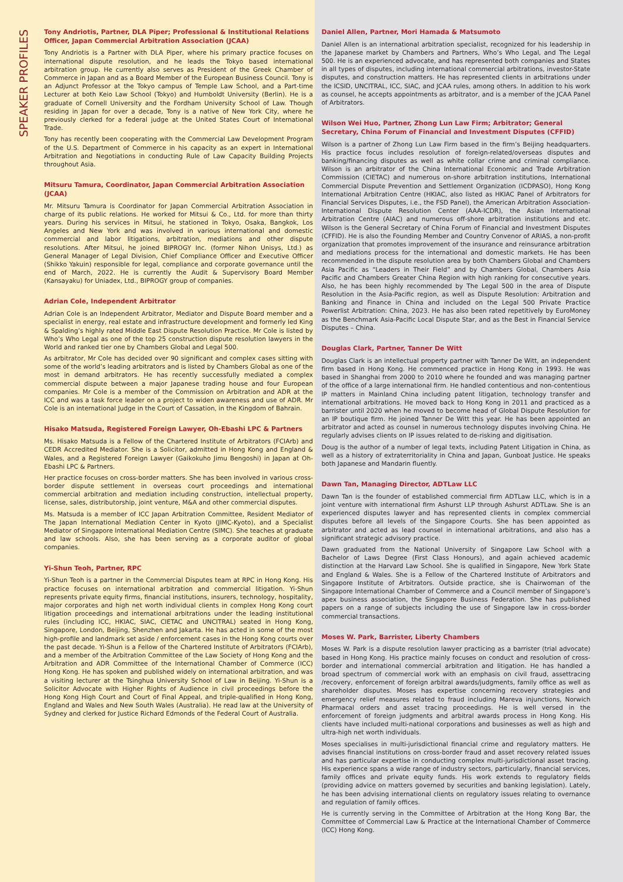SPEAKER PROFILES
Tony Andriotis, Partner, DLA Piper; Professional & Institutional Relations Officer, Japan Commercial Arbitration Association (JCAA)
Tony Andriotis is a Partner with DLA Piper, where his primary practice focuses on international dispute resolution, and he leads the Tokyo based international arbitration group. He currently also serves as President of the Greek Chamber of Commerce in Japan and as a Board Member of the European Business Council. Tony is an Adjunct Professor at the Tokyo campus of Temple Law School, and a Part-time Lecturer at both Keio Law School (Tokyo) and Humboldt University (Berlin). He is a graduate of Cornell University and the Fordham University School of Law. Though residing in Japan for over a decade, Tony is a native of New York City, where he previously clerked for a federal judge at the United States Court of International Trade.
Tony has recently been cooperating with the Commercial Law Development Program of the U.S. Department of Commerce in his capacity as an expert in International Arbitration and Negotiations in conducting Rule of Law Capacity Building Projects throughout Asia.
Mitsuru Tamura, Coordinator, Japan Commercial Arbitration Association (JCAA)
Mr. Mitsuru Tamura is Coordinator for Japan Commercial Arbitration Association in charge of its public relations. He worked for Mitsui & Co., Ltd. for more than thirty years. During his services in Mitsui, he stationed in Tokyo, Osaka, Bangkok, Los Angeles and New York and was involved in various international and domestic commercial and labor litigations, arbitration, mediations and other dispute resolutions. After Mitsui, he joined BIPROGY Inc. (former Nihon Unisys, Ltd.) as General Manager of Legal Division, Chief Compliance Officer and Executive Officer (Shikko Yakuin) responsible for legal, compliance and corporate governance until the end of March, 2022. He is currently the Audit & Supervisory Board Member (Kansayaku) for Uniadex, Ltd., BIPROGY group of companies.
Adrian Cole, Independent Arbitrator
Adrian Cole is an Independent Arbitrator, Mediator and Dispute Board member and a specialist in energy, real estate and infrastructure development and formerly led King & Spalding’s highly rated Middle East Dispute Resolution Practice. Mr Cole is listed by Who’s Who Legal as one of the top 25 construction dispute resolution lawyers in the World and ranked tier one by Chambers Global and Legal 500.
As arbitrator, Mr Cole has decided over 90 significant and complex cases sitting with some of the world’s leading arbitrators and is listed by Chambers Global as one of the most in demand arbitrators. He has recently successfully mediated a complex commercial dispute between a major Japanese trading house and four European companies. Mr Cole is a member of the Commission on Arbitration and ADR at the ICC and was a task force leader on a project to widen awareness and use of ADR. Mr Cole is an international Judge in the Court of Cassation, in the Kingdom of Bahrain.
Hisako Matsuda, Registered Foreign Lawyer, Oh-Ebashi LPC & Partners
Ms. Hisako Matsuda is a Fellow of the Chartered Institute of Arbitrators (FCIArb) and CEDR Accredited Mediator. She is a Solicitor, admitted in Hong Kong and England & Wales, and a Registered Foreign Lawyer (Gaikokuho Jimu Bengoshi) in Japan at Oh-Ebashi LPC & Partners.
Her practice focuses on cross-border matters. She has been involved in various cross-border dispute settlement in overseas court proceedings and international commercial arbitration and mediation including construction, intellectual property, license, sales, distributorship, joint venture, M&A and other commercial disputes.
Ms. Matsuda is a member of ICC Japan Arbitration Committee, Resident Mediator of The Japan International Mediation Center in Kyoto (JIMC-Kyoto), and a Specialist Mediator of Singapore International Mediation Centre (SIMC). She teaches at graduate and law schools. Also, she has been serving as a corporate auditor of global companies.
Yi-Shun Teoh, Partner, RPC
Yi-Shun Teoh is a partner in the Commercial Disputes team at RPC in Hong Kong. His practice focuses on international arbitration and commercial litigation. Yi-Shun represents private equity firms, financial institutions, insurers, technology, hospitality, major corporates and high net worth individual clients in complex Hong Kong court litigation proceedings and international arbitrations under the leading institutional rules (including ICC, HKIAC, SIAC, CIETAC and UNCITRAL) seated in Hong Kong, Singapore, London, Beijing, Shenzhen and Jakarta. He has acted in some of the most high-profile and landmark set aside / enforcement cases in the Hong Kong courts over the past decade. Yi-Shun is a Fellow of the Chartered Institute of Arbitrators (FCIArb), and a member of the Arbitration Committee of the Law Society of Hong Kong and the Arbitration and ADR Committee of the International Chamber of Commerce (ICC) Hong Kong. He has spoken and published widely on international arbitration, and was a visiting lecturer at the Tsinghua University School of Law in Beijing. Yi-Shun is a Solicitor Advocate with Higher Rights of Audience in civil proceedings before the Hong Kong High Court and Court of Final Appeal, and triple-qualified in Hong Kong, England and Wales and New South Wales (Australia). He read law at the University of Sydney and clerked for Justice Richard Edmonds of the Federal Court of Australia.
Daniel Allen, Partner, Mori Hamada & Matsumoto
Daniel Allen is an international arbitration specialist, recognized for his leadership in the Japanese market by Chambers and Partners, Who’s Who Legal, and The Legal 500. He is an experienced advocate, and has represented both companies and States in all types of disputes, including international commercial arbitrations, investor-State disputes, and construction matters. He has represented clients in arbitrations under the ICSID, UNCITRAL, ICC, SIAC, and JCAA rules, among others. In addition to his work as counsel, he accepts appointments as arbitrator, and is a member of the JCAA Panel of Arbitrators.
Wilson Wei Huo, Partner, Zhong Lun Law Firm; Arbitrator; General Secretary, China Forum of Financial and Investment Disputes (CFFID)
Wilson is a partner of Zhong Lun Law Firm based in the firm’s Beijing headquarters. His practice focus includes resolution of foreign-related/overseas disputes and banking/financing disputes as well as white collar crime and criminal compliance. Wilson is an arbitrator of the China International Economic and Trade Arbitration Commission (CIETAC) and numerous on-shore arbitration institutions, International Commercial Dispute Prevention and Settlement Organization (ICDPASO), Hong Kong International Arbitration Centre (HKIAC, also listed as HKIAC Panel of Arbitrators for Financial Services Disputes, i.e., the FSD Panel), the American Arbitration Association-International Dispute Resolution Center (AAA-ICDR), the Asian International Arbitration Centre (AIAC) and numerous off-shore arbitration institutions and etc. Wilson is the General Secretary of China Forum of Financial and Investment Disputes (CFFID). He is also the Founding Member and Country Convenor of ARIAS, a non-profit organization that promotes improvement of the insurance and reinsurance arbitration and mediations process for the international and domestic markets. He has been recommended in the dispute resolution area by both Chambers Global and Chambers Asia Pacific as “Leaders in Their Field” and by Chambers Global, Chambers Asia Pacific and Chambers Greater China Region with high ranking for consecutive years. Also, he has been highly recommended by The Legal 500 in the area of Dispute Resolution in the Asia-Pacific region, as well as Dispute Resolution: Arbitration and Banking and Finance in China and included on the Legal 500 Private Practice Powerlist Arbitration: China, 2023. He has also been rated repetitively by EuroMoney as the Benchmark Asia-Pacific Local Dispute Star, and as the Best in Financial Service Disputes – China.
Douglas Clark, Partner, Tanner De Witt
Douglas Clark is an intellectual property partner with Tanner De Witt, an independent firm based in Hong Kong. He commenced practice in Hong Kong in 1993. He was based in Shanghai from 2000 to 2010 where he founded and was managing partner of the office of a large international firm. He handled contentious and non-contentious IP matters in Mainland China including patent litigation, technology transfer and international arbitrations. He moved back to Hong Kong in 2011 and practiced as a barrister until 2020 when he moved to become head of Global Dispute Resolution for an IP boutique firm. He joined Tanner De Witt this year. He has been appointed an arbitrator and acted as counsel in numerous technology disputes involving China. He regularly advises clients on IP issues related to de-risking and digitisation.
Doug is the author of a number of legal texts, including Patent Litigation in China, as well as a history of extraterritoriality in China and Japan, Gunboat Justice. He speaks both Japanese and Mandarin fluently.
Dawn Tan, Managing Director, ADTLaw LLC
Dawn Tan is the founder of established commercial firm ADTLaw LLC, which is in a joint venture with international firm Ashurst LLP through Ashurst ADTLaw. She is an experienced disputes lawyer and has represented clients in complex commercial disputes before all levels of the Singapore Courts. She has been appointed as arbitrator and acted as lead counsel in international arbitrations, and also has a significant strategic advisory practice.
Dawn graduated from the National University of Singapore Law School with a Bachelor of Laws Degree (First Class Honours), and again achieved academic distinction at the Harvard Law School. She is qualified in Singapore, New York State and England & Wales. She is a Fellow of the Chartered Institute of Arbitrators and Singapore Institute of Arbitrators. Outside practice, she is Chairwoman of the Singapore International Chamber of Commerce and a Council member of Singapore’s apex business association, the Singapore Business Federation. She has published papers on a range of subjects including the use of Singapore law in cross-border commercial transactions.
Moses W. Park, Barrister, Liberty Chambers
Moses W. Park is a dispute resolution lawyer practicing as a barrister (trial advocate) based in Hong Kong. His practice mainly focuses on conduct and resolution of cross-border and international commercial arbitration and litigation. He has handled a broad spectrum of commercial work with an emphasis on civil fraud, assettracing /recovery, enforcement of foreign arbitral awards/judgments, family office as well as shareholder disputes. Moses has expertise concerning recovery strategies and emergency relief measures related to fraud including Mareva injunctions, Norwich Pharmacal orders and asset tracing proceedings. He is well versed in the enforcement of foreign judgments and arbitral awards process in Hong Kong. His clients have included multi-national corporations and businesses as well as high and ultra-high net worth individuals.
Moses specialises in multi-jurisdictional financial crime and regulatory matters. He advises financial institutions on cross-border fraud and asset recovery related issues and has particular expertise in conducting complex multi-jurisdictional asset tracing. His experience spans a wide range of industry sectors, particularly, financial services, family offices and private equity funds. His work extends to regulatory fields (providing advice on matters governed by securities and banking legislation). Lately, he has been advising international clients on regulatory issues relating to overnance and regulation of family offices.
He is currently serving in the Committee of Arbitration at the Hong Kong Bar, the Committee of Commercial Law & Practice at the International Chamber of Commerce (ICC) Hong Kong.